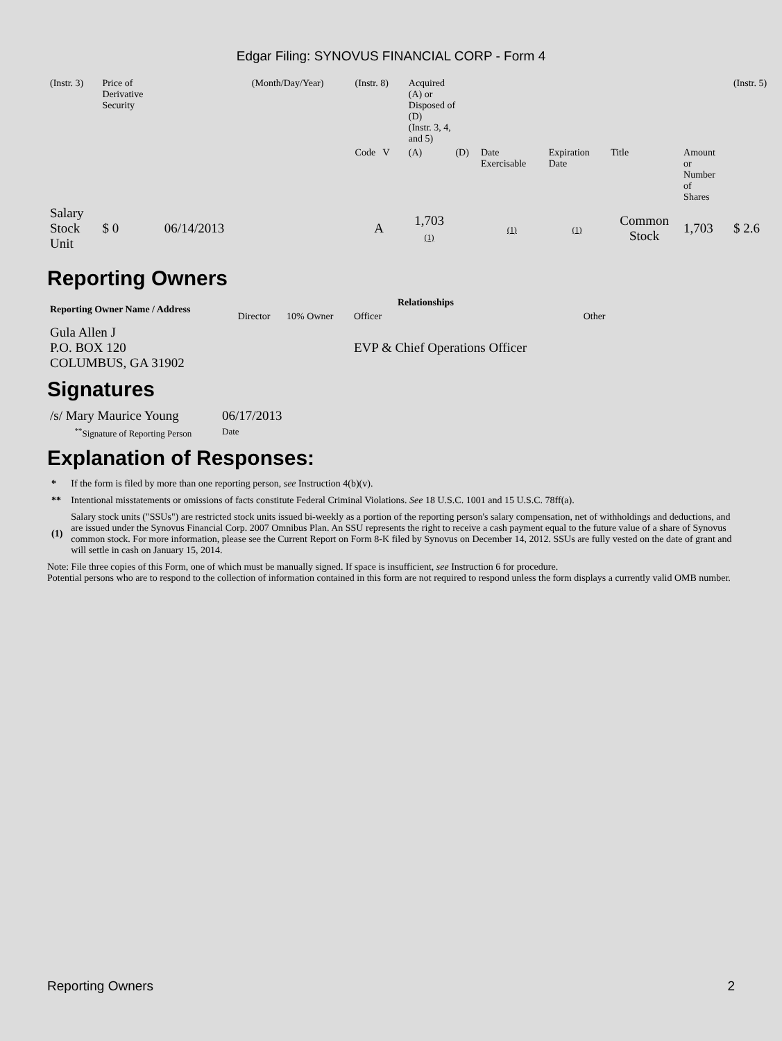Edgar Filing: SYNOVUS FINANCIAL CORP - Form 4
| (Instr. 3) | Price of Derivative Security | | (Month/Day/Year) | (Instr. 8) | Acquired (A) or Disposed of (D) (Instr. 3, 4, and 5) | | | | | | (Instr. 5) |
| | | | | Code V | (A) | (D) | Date Exercisable | Expiration Date | Title | Amount or Number of Shares | |
| Salary Stock Unit | $ 0 | 06/14/2013 | | A | 1,703 (1) | | (1) | (1) | Common Stock | 1,703 | $ 2.6 |
Reporting Owners
| Reporting Owner Name / Address | Relationships | | | |
| --- | --- | --- | --- | --- |
| | Director | 10% Owner | Officer | Other |
| Gula Allen J P.O. BOX 120 COLUMBUS, GA 31902 | | | EVP & Chief Operations Officer | |
Signatures
| /s/ Mary Maurice Young | 06/17/2013 |
| <sup>**</sup> Signature of Reporting Person | Date |
Explanation of Responses:
| * | If the form is filed by more than one reporting person, see Instruction 4(b)(v). |
| ** | Intentional misstatements or omissions of facts constitute Federal Criminal Violations. See 18 U.S.C. 1001 and 15 U.S.C. 78ff(a). |
| (1) | Salary stock units ("SSUs") are restricted stock units issued bi-weekly as a portion of the reporting person's salary compensation, net of withholdings and deductions, and are issued under the Synovus Financial Corp. 2007 Omnibus Plan. An SSU represents the right to receive a cash payment equal to the future value of a share of Synovus common stock. For more information, please see the Current Report on Form 8-K filed by Synovus on December 14, 2012. SSUs are fully vested on the date of grant and will settle in cash on January 15, 2014. |
Note: File three copies of this Form, one of which must be manually signed. If space is insufficient, see Instruction 6 for procedure.
Potential persons who are to respond to the collection of information contained in this form are not required to respond unless the form displays a currently valid OMB number.
Reporting Owners 2